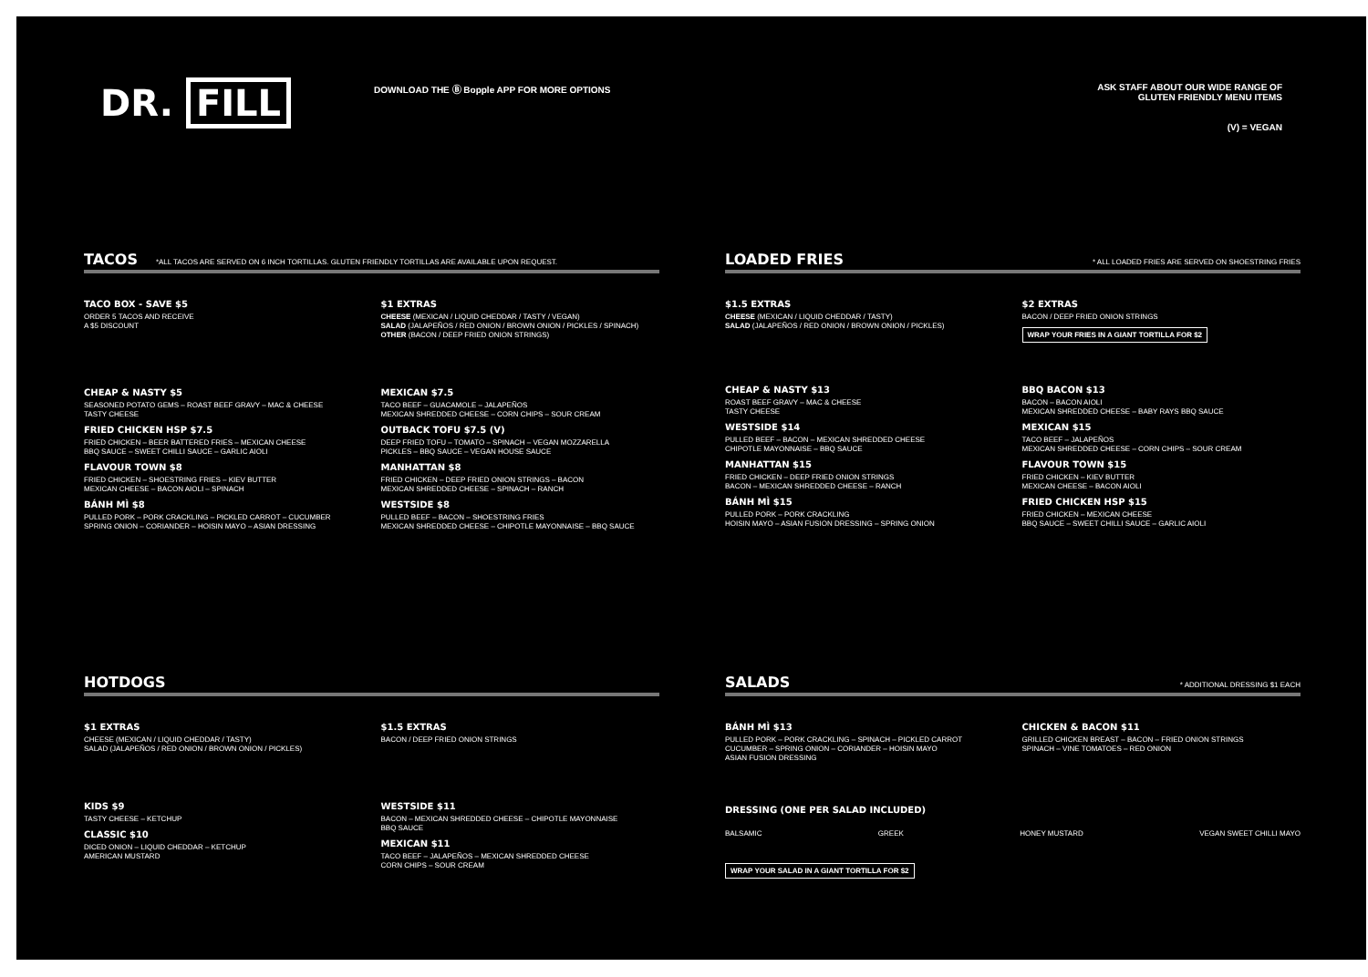DR. FILL
DOWNLOAD THE Ⓑ Bopple APP FOR MORE OPTIONS ASK STAFF ABOUT OUR WIDE RANGE OF
GLUTEN FRIENDLY MENU ITEMS
(V) = VEGAN
TACOS *ALL TACOS ARE SERVED ON 6 INCH TORTILLAS. GLUTEN FRIENDLY TORTILLAS ARE AVAILABLE UPON REQUEST.
TACO BOX - SAVE $5
ORDER 5 TACOS AND RECEIVE
A $5 DISCOUNT
$1 EXTRAS
CHEESE (MEXICAN / LIQUID CHEDDAR / TASTY / VEGAN)
SALAD (JALAPEÑOS / RED ONION / BROWN ONION / PICKLES / SPINACH)
OTHER (BACON / DEEP FRIED ONION STRINGS)
CHEAP & NASTY $5
SEASONED POTATO GEMS – ROAST BEEF GRAVY – MAC & CHEESE
TASTY CHEESE
FRIED CHICKEN HSP $7.5
FRIED CHICKEN – BEER BATTERED FRIES – MEXICAN CHEESE
BBQ SAUCE – SWEET CHILLI SAUCE – GARLIC AIOLI
FLAVOUR TOWN $8
FRIED CHICKEN – SHOESTRING FRIES – KIEV BUTTER
MEXICAN CHEESE – BACON AIOLI – SPINACH
BÁNH MÌ $8
PULLED PORK – PORK CRACKLING – PICKLED CARROT – CUCUMBER
SPRING ONION – CORIANDER – HOISIN MAYO – ASIAN DRESSING
MEXICAN $7.5
TACO BEEF – GUACAMOLE – JALAPEÑOS
MEXICAN SHREDDED CHEESE – CORN CHIPS – SOUR CREAM
OUTBACK TOFU $7.5 (V)
DEEP FRIED TOFU – TOMATO – SPINACH – VEGAN MOZZARELLA
PICKLES – BBQ SAUCE – VEGAN HOUSE SAUCE
MANHATTAN $8
FRIED CHICKEN – DEEP FRIED ONION STRINGS – BACON
MEXICAN SHREDDED CHEESE – SPINACH – RANCH
WESTSIDE $8
PULLED BEEF – BACON – SHOESTRING FRIES
MEXICAN SHREDDED CHEESE – CHIPOTLE MAYONNAISE – BBQ SAUCE
LOADED FRIES * ALL LOADED FRIES ARE SERVED ON SHOESTRING FRIES
$1.5 EXTRAS
CHEESE (MEXICAN / LIQUID CHEDDAR / TASTY)
SALAD (JALAPEÑOS / RED ONION / BROWN ONION / PICKLES)
$2 EXTRAS
BACON / DEEP FRIED ONION STRINGS
WRAP YOUR FRIES IN A GIANT TORTILLA FOR $2
CHEAP & NASTY $13
ROAST BEEF GRAVY – MAC & CHEESE
TASTY CHEESE
WESTSIDE $14
PULLED BEEF – BACON – MEXICAN SHREDDED CHEESE
CHIPOTLE MAYONNAISE – BBQ SAUCE
MANHATTAN $15
FRIED CHICKEN – DEEP FRIED ONION STRINGS
BACON – MEXICAN SHREDDED CHEESE – RANCH
BÁNH MÌ $15
PULLED PORK – PORK CRACKLING
HOISIN MAYO – ASIAN FUSION DRESSING – SPRING ONION
BBQ BACON $13
BACON – BACON AIOLI
MEXICAN SHREDDED CHEESE – BABY RAYS BBQ SAUCE
MEXICAN $15
TACO BEEF – JALAPEÑOS
MEXICAN SHREDDED CHEESE – CORN CHIPS – SOUR CREAM
FLAVOUR TOWN $15
FRIED CHICKEN – KIEV BUTTER
MEXICAN CHEESE – BACON AIOLI
FRIED CHICKEN HSP $15
FRIED CHICKEN – MEXICAN CHEESE
BBQ SAUCE – SWEET CHILLI SAUCE – GARLIC AIOLI
HOTDOGS
$1 EXTRAS
CHEESE (MEXICAN / LIQUID CHEDDAR / TASTY)
SALAD (JALAPEÑOS / RED ONION / BROWN ONION / PICKLES)
$1.5 EXTRAS
BACON / DEEP FRIED ONION STRINGS
KIDS $9
TASTY CHEESE – KETCHUP
CLASSIC $10
DICED ONION – LIQUID CHEDDAR – KETCHUP
AMERICAN MUSTARD
WESTSIDE $11
BACON – MEXICAN SHREDDED CHEESE – CHIPOTLE MAYONNAISE
BBQ SAUCE
MEXICAN $11
TACO BEEF – JALAPEÑOS – MEXICAN SHREDDED CHEESE
CORN CHIPS – SOUR CREAM
SALADS * ADDITIONAL DRESSING $1 EACH
BÁNH MÌ $13
PULLED PORK – PORK CRACKLING – SPINACH – PICKLED CARROT
CUCUMBER – SPRING ONION – CORIANDER – HOISIN MAYO
ASIAN FUSION DRESSING
CHICKEN & BACON $11
GRILLED CHICKEN BREAST – BACON – FRIED ONION STRINGS
SPINACH – VINE TOMATOES – RED ONION
DRESSING (ONE PER SALAD INCLUDED)
BALSAMIC GREEK HONEY MUSTARD VEGAN SWEET CHILLI MAYO
WRAP YOUR SALAD IN A GIANT TORTILLA FOR $2